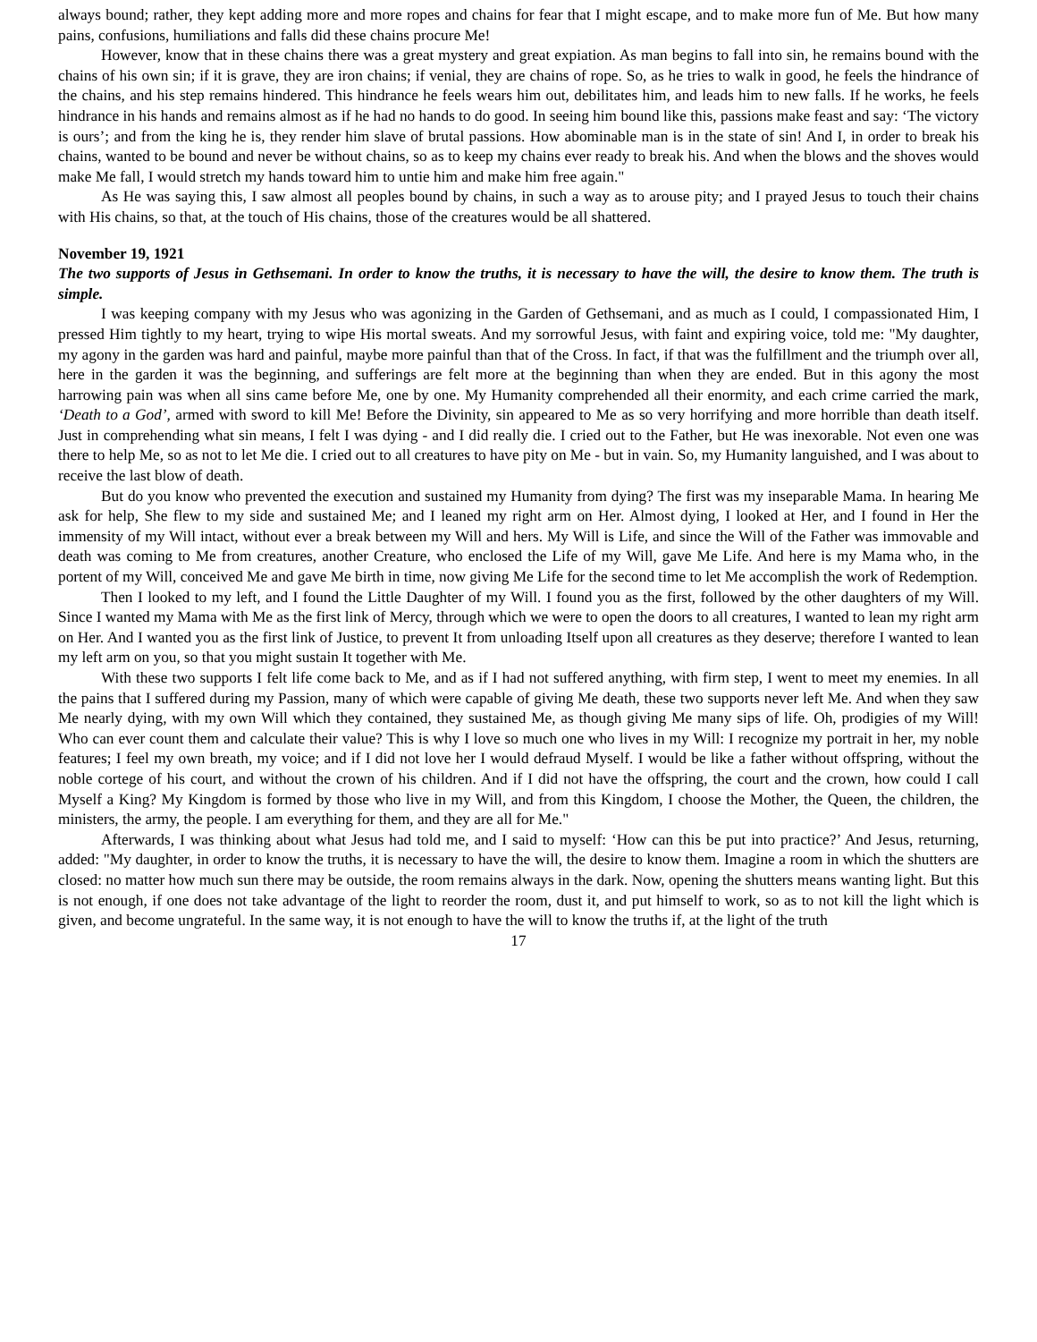always bound; rather, they kept adding more and more ropes and chains for fear that I might escape, and to make more fun of Me. But how many pains, confusions, humiliations and falls did these chains procure Me!
However, know that in these chains there was a great mystery and great expiation. As man begins to fall into sin, he remains bound with the chains of his own sin; if it is grave, they are iron chains; if venial, they are chains of rope. So, as he tries to walk in good, he feels the hindrance of the chains, and his step remains hindered. This hindrance he feels wears him out, debilitates him, and leads him to new falls. If he works, he feels hindrance in his hands and remains almost as if he had no hands to do good. In seeing him bound like this, passions make feast and say: ‘The victory is ours’; and from the king he is, they render him slave of brutal passions. How abominable man is in the state of sin! And I, in order to break his chains, wanted to be bound and never be without chains, so as to keep my chains ever ready to break his. And when the blows and the shoves would make Me fall, I would stretch my hands toward him to untie him and make him free again."
As He was saying this, I saw almost all peoples bound by chains, in such a way as to arouse pity; and I prayed Jesus to touch their chains with His chains, so that, at the touch of His chains, those of the creatures would be all shattered.
November 19, 1921
The two supports of Jesus in Gethsemani. In order to know the truths, it is necessary to have the will, the desire to know them. The truth is simple.
I was keeping company with my Jesus who was agonizing in the Garden of Gethsemani, and as much as I could, I compassionated Him, I pressed Him tightly to my heart, trying to wipe His mortal sweats. And my sorrowful Jesus, with faint and expiring voice, told me: "My daughter, my agony in the garden was hard and painful, maybe more painful than that of the Cross. In fact, if that was the fulfillment and the triumph over all, here in the garden it was the beginning, and sufferings are felt more at the beginning than when they are ended. But in this agony the most harrowing pain was when all sins came before Me, one by one. My Humanity comprehended all their enormity, and each crime carried the mark, ‘Death to a God’, armed with sword to kill Me! Before the Divinity, sin appeared to Me as so very horrifying and more horrible than death itself. Just in comprehending what sin means, I felt I was dying - and I did really die. I cried out to the Father, but He was inexorable. Not even one was there to help Me, so as not to let Me die. I cried out to all creatures to have pity on Me - but in vain. So, my Humanity languished, and I was about to receive the last blow of death.
But do you know who prevented the execution and sustained my Humanity from dying? The first was my inseparable Mama. In hearing Me ask for help, She flew to my side and sustained Me; and I leaned my right arm on Her. Almost dying, I looked at Her, and I found in Her the immensity of my Will intact, without ever a break between my Will and hers. My Will is Life, and since the Will of the Father was immovable and death was coming to Me from creatures, another Creature, who enclosed the Life of my Will, gave Me Life. And here is my Mama who, in the portent of my Will, conceived Me and gave Me birth in time, now giving Me Life for the second time to let Me accomplish the work of Redemption.
Then I looked to my left, and I found the Little Daughter of my Will. I found you as the first, followed by the other daughters of my Will. Since I wanted my Mama with Me as the first link of Mercy, through which we were to open the doors to all creatures, I wanted to lean my right arm on Her. And I wanted you as the first link of Justice, to prevent It from unloading Itself upon all creatures as they deserve; therefore I wanted to lean my left arm on you, so that you might sustain It together with Me.
With these two supports I felt life come back to Me, and as if I had not suffered anything, with firm step, I went to meet my enemies. In all the pains that I suffered during my Passion, many of which were capable of giving Me death, these two supports never left Me. And when they saw Me nearly dying, with my own Will which they contained, they sustained Me, as though giving Me many sips of life. Oh, prodigies of my Will! Who can ever count them and calculate their value? This is why I love so much one who lives in my Will: I recognize my portrait in her, my noble features; I feel my own breath, my voice; and if I did not love her I would defraud Myself. I would be like a father without offspring, without the noble cortege of his court, and without the crown of his children. And if I did not have the offspring, the court and the crown, how could I call Myself a King? My Kingdom is formed by those who live in my Will, and from this Kingdom, I choose the Mother, the Queen, the children, the ministers, the army, the people. I am everything for them, and they are all for Me."
Afterwards, I was thinking about what Jesus had told me, and I said to myself: ‘How can this be put into practice?’ And Jesus, returning, added: "My daughter, in order to know the truths, it is necessary to have the will, the desire to know them. Imagine a room in which the shutters are closed: no matter how much sun there may be outside, the room remains always in the dark. Now, opening the shutters means wanting light. But this is not enough, if one does not take advantage of the light to reorder the room, dust it, and put himself to work, so as to not kill the light which is given, and become ungrateful. In the same way, it is not enough to have the will to know the truths if, at the light of the truth
17